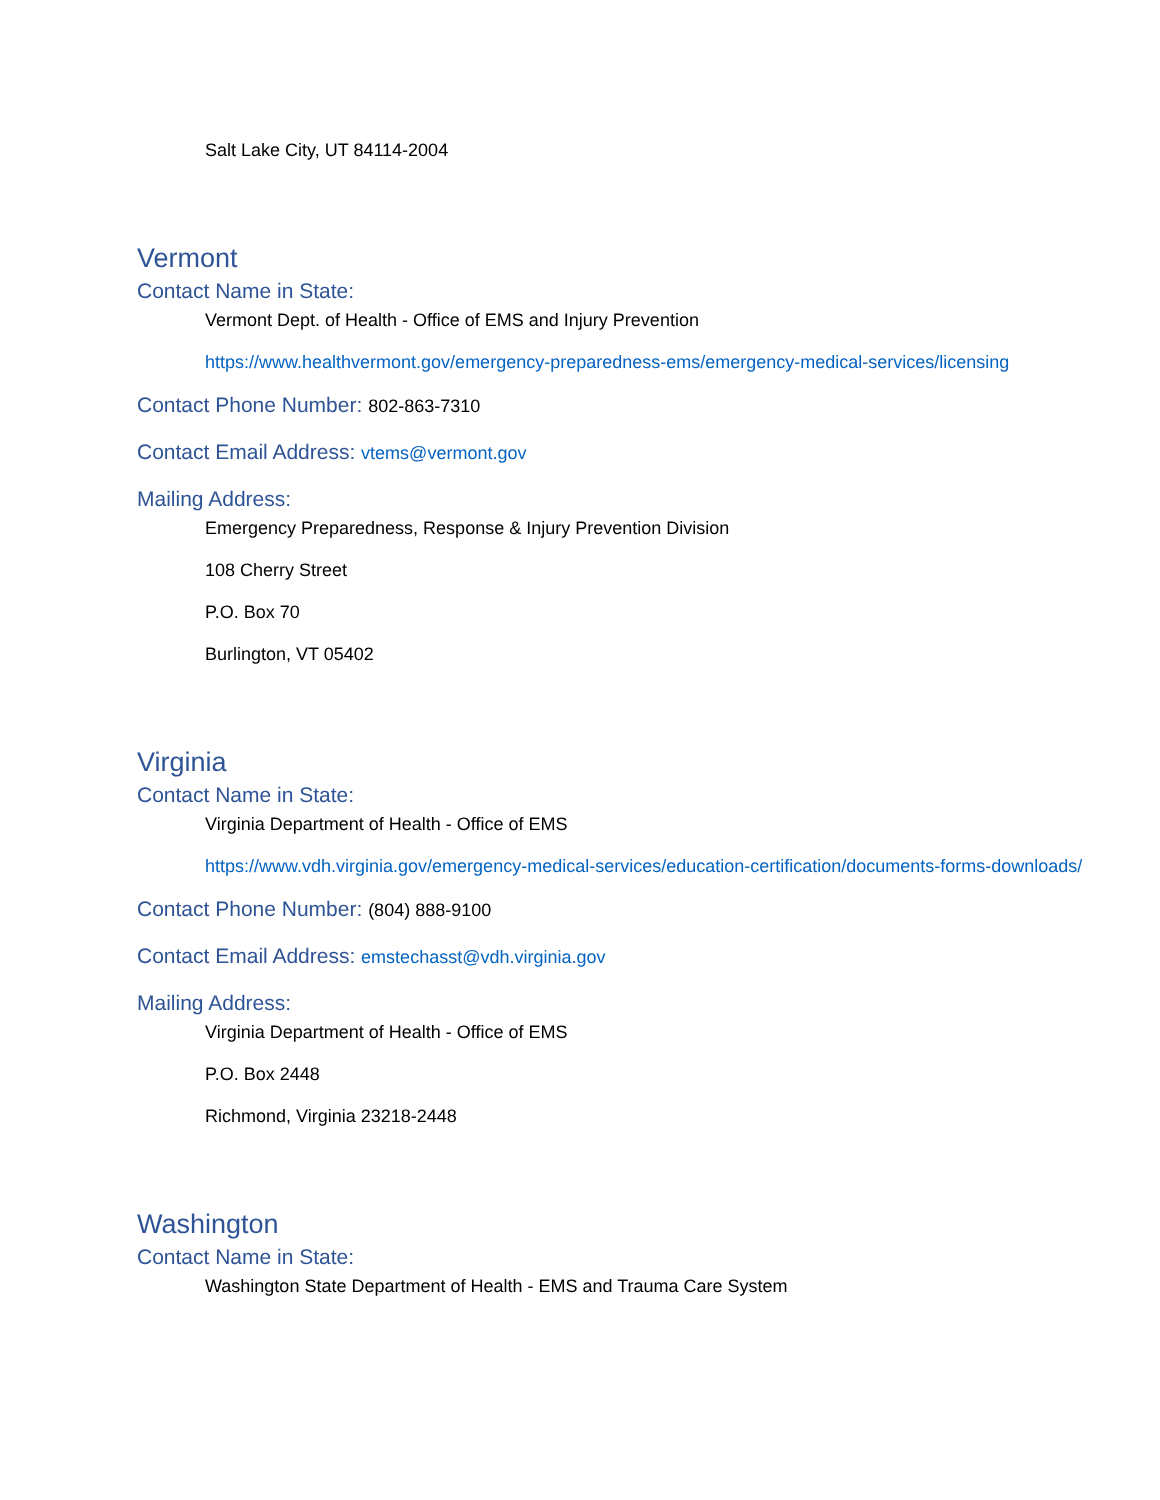Salt Lake City, UT 84114-2004
Vermont
Contact Name in State:
Vermont Dept. of Health - Office of EMS and Injury Prevention
https://www.healthvermont.gov/emergency-preparedness-ems/emergency-medical-services/licensing
Contact Phone Number: 802-863-7310
Contact Email Address: vtems@vermont.gov
Mailing Address:
Emergency Preparedness, Response & Injury Prevention Division
108 Cherry Street
P.O. Box 70
Burlington, VT 05402
Virginia
Contact Name in State:
Virginia Department of Health - Office of EMS
https://www.vdh.virginia.gov/emergency-medical-services/education-certification/documents-forms-downloads/
Contact Phone Number: (804) 888-9100
Contact Email Address: emstechasst@vdh.virginia.gov
Mailing Address:
Virginia Department of Health - Office of EMS
P.O. Box 2448
Richmond, Virginia 23218-2448
Washington
Contact Name in State:
Washington State Department of Health - EMS and Trauma Care System